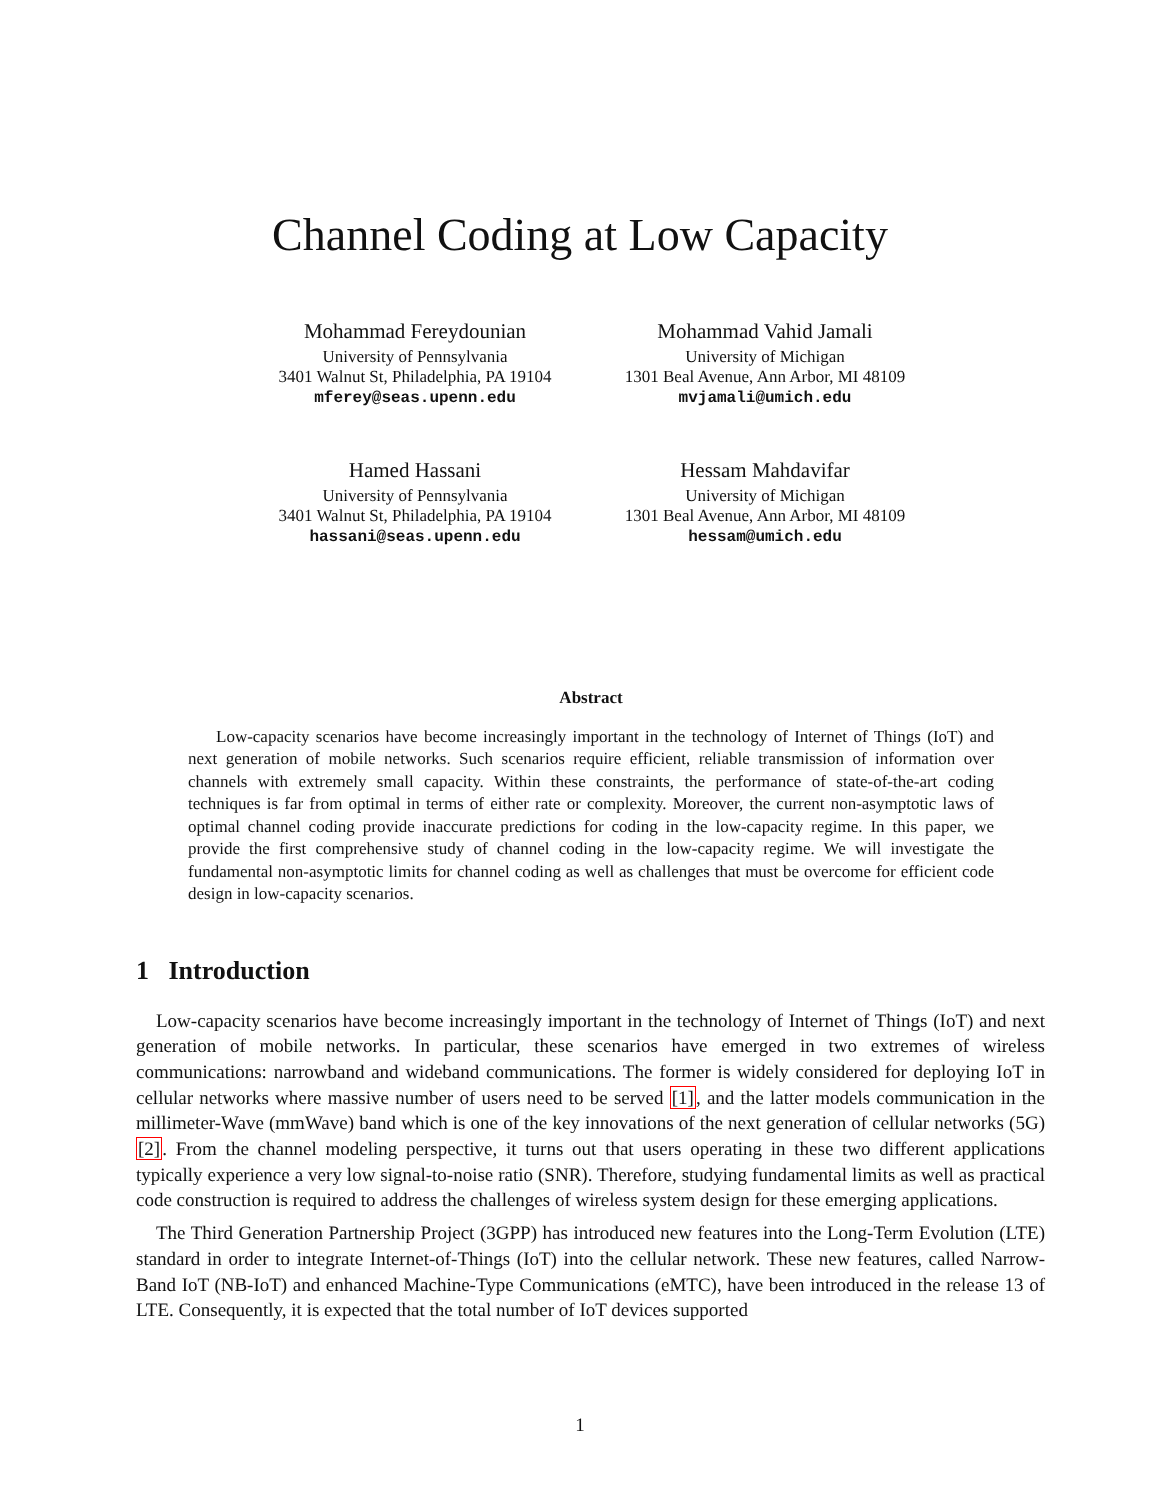Channel Coding at Low Capacity
Mohammad Fereydounian
University of Pennsylvania
3401 Walnut St, Philadelphia, PA 19104
mferey@seas.upenn.edu
Mohammad Vahid Jamali
University of Michigan
1301 Beal Avenue, Ann Arbor, MI 48109
mvjamali@umich.edu
Hamed Hassani
University of Pennsylvania
3401 Walnut St, Philadelphia, PA 19104
hassani@seas.upenn.edu
Hessam Mahdavifar
University of Michigan
1301 Beal Avenue, Ann Arbor, MI 48109
hessam@umich.edu
Abstract
Low-capacity scenarios have become increasingly important in the technology of Internet of Things (IoT) and next generation of mobile networks. Such scenarios require efficient, reliable transmission of information over channels with extremely small capacity. Within these constraints, the performance of state-of-the-art coding techniques is far from optimal in terms of either rate or complexity. Moreover, the current non-asymptotic laws of optimal channel coding provide inaccurate predictions for coding in the low-capacity regime. In this paper, we provide the first comprehensive study of channel coding in the low-capacity regime. We will investigate the fundamental non-asymptotic limits for channel coding as well as challenges that must be overcome for efficient code design in low-capacity scenarios.
1 Introduction
Low-capacity scenarios have become increasingly important in the technology of Internet of Things (IoT) and next generation of mobile networks. In particular, these scenarios have emerged in two extremes of wireless communications: narrowband and wideband communications. The former is widely considered for deploying IoT in cellular networks where massive number of users need to be served [1], and the latter models communication in the millimeter-Wave (mmWave) band which is one of the key innovations of the next generation of cellular networks (5G) [2]. From the channel modeling perspective, it turns out that users operating in these two different applications typically experience a very low signal-to-noise ratio (SNR). Therefore, studying fundamental limits as well as practical code construction is required to address the challenges of wireless system design for these emerging applications.
The Third Generation Partnership Project (3GPP) has introduced new features into the Long-Term Evolution (LTE) standard in order to integrate Internet-of-Things (IoT) into the cellular network. These new features, called Narrow-Band IoT (NB-IoT) and enhanced Machine-Type Communications (eMTC), have been introduced in the release 13 of LTE. Consequently, it is expected that the total number of IoT devices supported
1